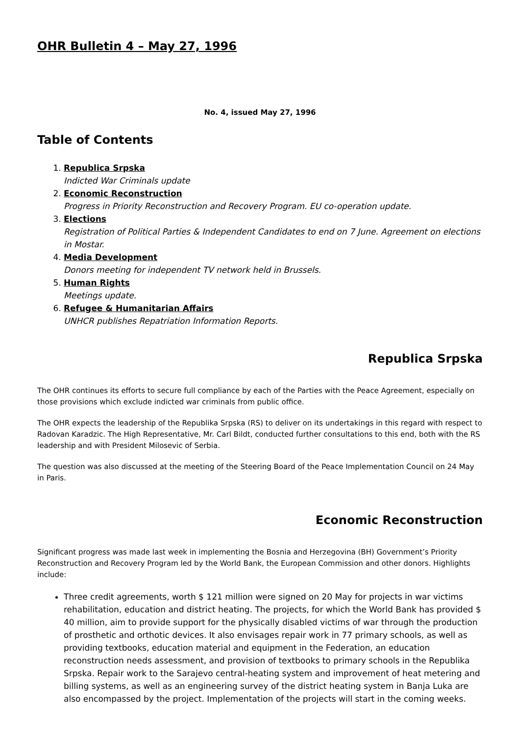OHR Bulletin 4 – May 27, 1996
No. 4, issued May 27, 1996
Table of Contents
1. Republica Srpska
Indicted War Criminals update
2. Economic Reconstruction
Progress in Priority Reconstruction and Recovery Program. EU co-operation update.
3. Elections
Registration of Political Parties & Independent Candidates to end on 7 June. Agreement on elections in Mostar.
4. Media Development
Donors meeting for independent TV network held in Brussels.
5. Human Rights
Meetings update.
6. Refugee & Humanitarian Affairs
UNHCR publishes Repatriation Information Reports.
Republica Srpska
The OHR continues its efforts to secure full compliance by each of the Parties with the Peace Agreement, especially on those provisions which exclude indicted war criminals from public office.
The OHR expects the leadership of the Republika Srpska (RS) to deliver on its undertakings in this regard with respect to Radovan Karadzic. The High Representative, Mr. Carl Bildt, conducted further consultations to this end, both with the RS leadership and with President Milosevic of Serbia.
The question was also discussed at the meeting of the Steering Board of the Peace Implementation Council on 24 May in Paris.
Economic Reconstruction
Significant progress was made last week in implementing the Bosnia and Herzegovina (BH) Government’s Priority Reconstruction and Recovery Program led by the World Bank, the European Commission and other donors. Highlights include:
Three credit agreements, worth $ 121 million were signed on 20 May for projects in war victims rehabilitation, education and district heating. The projects, for which the World Bank has provided $ 40 million, aim to provide support for the physically disabled victims of war through the production of prosthetic and orthotic devices. It also envisages repair work in 77 primary schools, as well as providing textbooks, education material and equipment in the Federation, an education reconstruction needs assessment, and provision of textbooks to primary schools in the Republika Srpska. Repair work to the Sarajevo central-heating system and improvement of heat metering and billing systems, as well as an engineering survey of the district heating system in Banja Luka are also encompassed by the project. Implementation of the projects will start in the coming weeks.